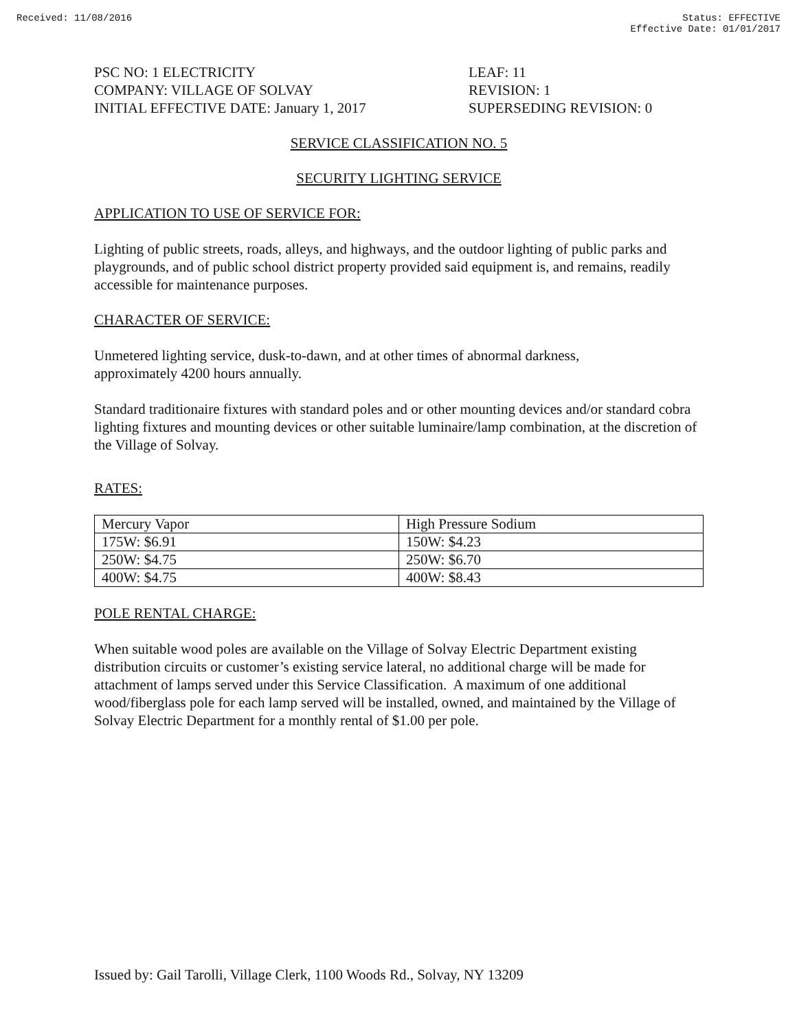Received: 11/08/2016 Status: EFFECTIVE
Effective Date: 01/01/2017
PSC NO: 1 ELECTRICITY
COMPANY: VILLAGE OF SOLVAY
INITIAL EFFECTIVE DATE: January 1, 2017
LEAF: 11
REVISION: 1
SUPERSEDING REVISION: 0
SERVICE CLASSIFICATION NO. 5
SECURITY LIGHTING SERVICE
APPLICATION TO USE OF SERVICE FOR:
Lighting of public streets, roads, alleys, and highways, and the outdoor lighting of public parks and playgrounds, and of public school district property provided said equipment is, and remains, readily accessible for maintenance purposes.
CHARACTER OF SERVICE:
Unmetered lighting service, dusk-to-dawn, and at other times of abnormal darkness,
approximately 4200 hours annually.
Standard traditionaire fixtures with standard poles and or other mounting devices and/or standard cobra lighting fixtures and mounting devices or other suitable luminaire/lamp combination, at the discretion of the Village of Solvay.
RATES:
| Mercury Vapor | High Pressure Sodium |
| 175W: $6.91 | 150W: $4.23 |
| 250W: $4.75 | 250W: $6.70 |
| 400W: $4.75 | 400W: $8.43 |
POLE RENTAL CHARGE:
When suitable wood poles are available on the Village of Solvay Electric Department existing distribution circuits or customer’s existing service lateral, no additional charge will be made for attachment of lamps served under this Service Classification. A maximum of one additional wood/fiberglass pole for each lamp served will be installed, owned, and maintained by the Village of Solvay Electric Department for a monthly rental of $1.00 per pole.
Issued by: Gail Tarolli, Village Clerk, 1100 Woods Rd., Solvay, NY 13209